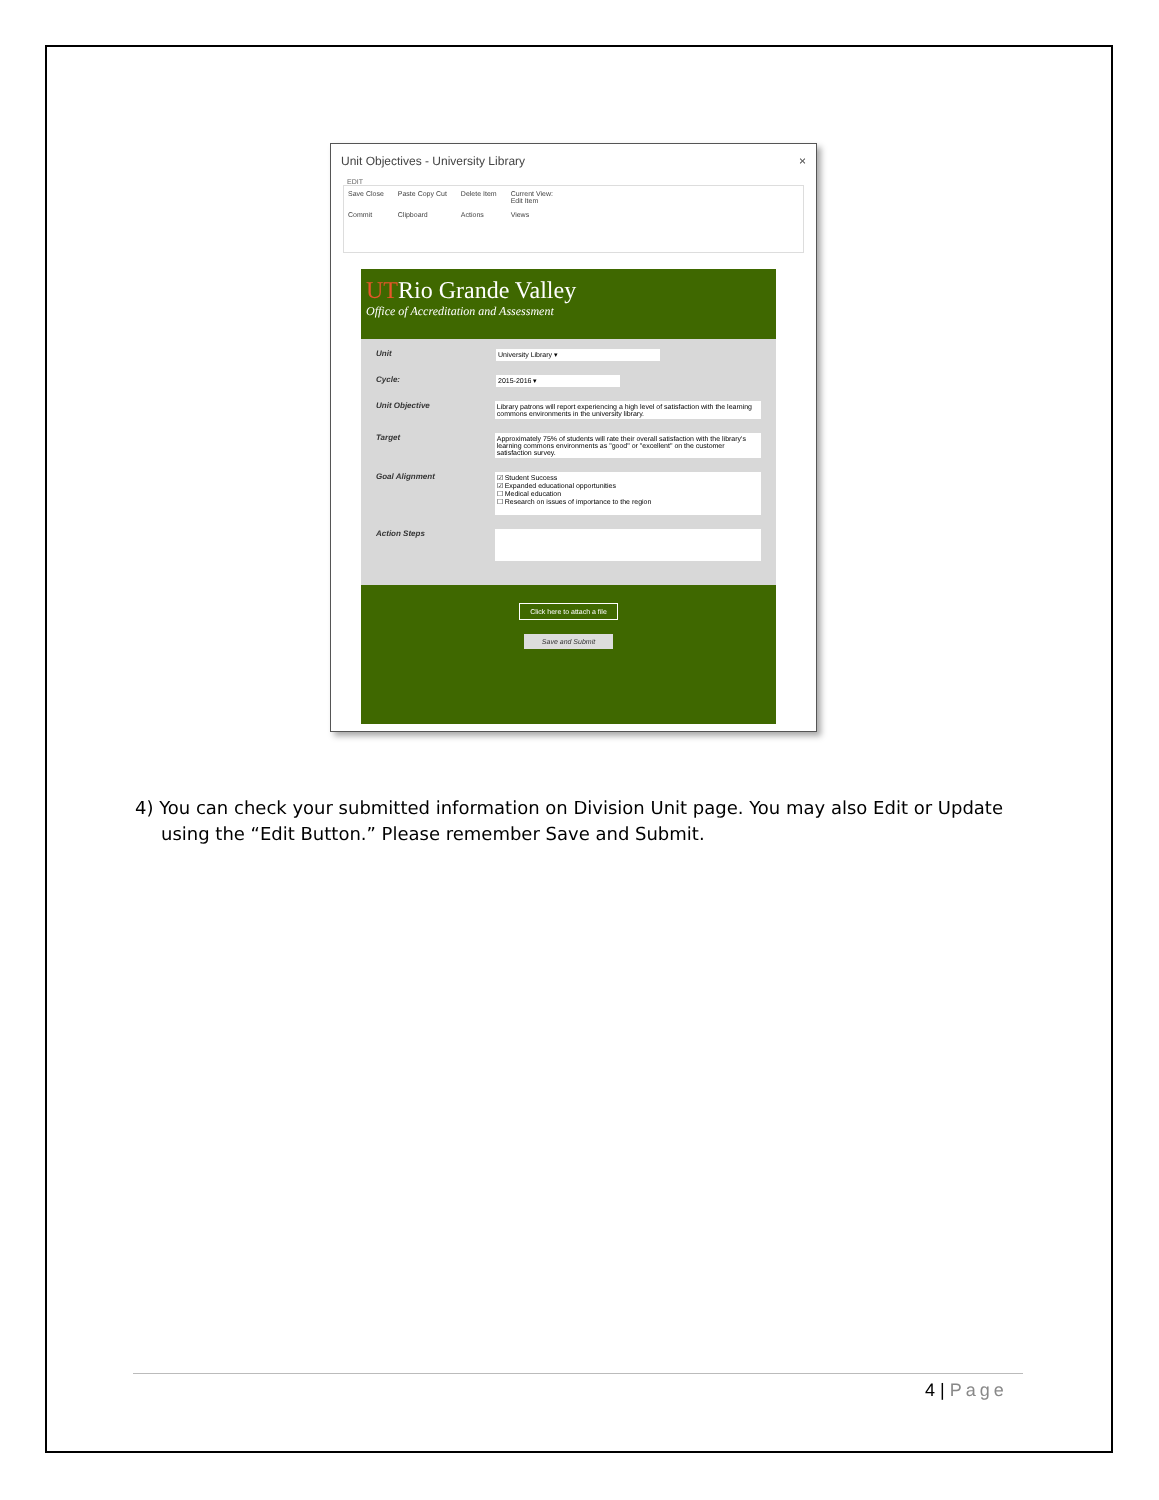Unit Objectives - University Library ×
EDIT
Save Close
Commit
Paste Copy Cut
Clipboard
Delete Item
Actions
Current View:
Edit Item
Views
UTRio Grande Valley
Office of Accreditation and Assessment
Unit University Library ▾
Cycle: 2015-2016 ▾
Unit Objective Library patrons will report experiencing a high level of satisfaction with the learning commons environments in the university library.
Target Approximately 75% of students will rate their overall satisfaction with the library's learning commons environments as "good" or "excellent" on the customer satisfaction survey.
Goal Alignment ☑ Student Success
☑ Expanded educational opportunities
☐ Medical education
☐ Research on issues of importance to the region
Action Steps
Click here to attach a file
Save and Submit
4) You can check your submitted information on Division Unit page. You may also Edit or Update using the “Edit Button.” Please remember Save and Submit.
4 | Page